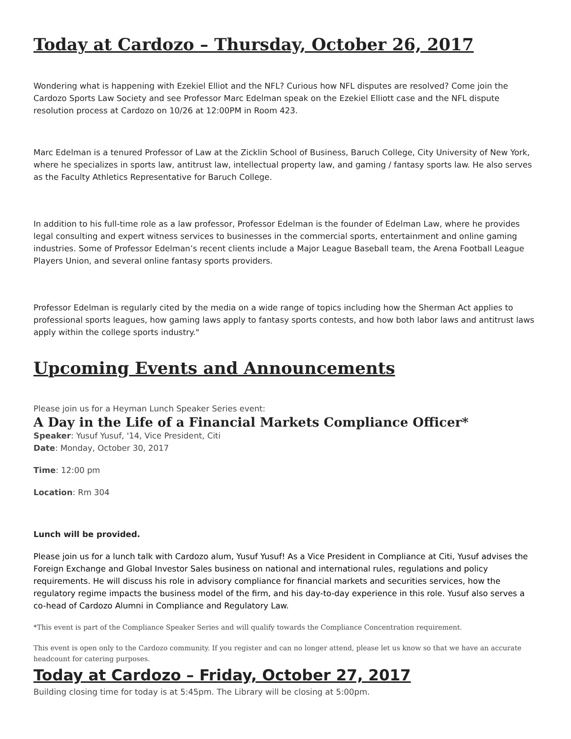Today at Cardozo – Thursday, October 26, 2017
Wondering what is happening with Ezekiel Elliot and the NFL? Curious how NFL disputes are resolved? Come join the Cardozo Sports Law Society and see Professor Marc Edelman speak on the Ezekiel Elliott case and the NFL dispute resolution process at Cardozo on 10/26 at 12:00PM in Room 423.
Marc Edelman is a tenured Professor of Law at the Zicklin School of Business, Baruch College, City University of New York, where he specializes in sports law, antitrust law, intellectual property law, and gaming / fantasy sports law. He also serves as the Faculty Athletics Representative for Baruch College.
In addition to his full-time role as a law professor, Professor Edelman is the founder of Edelman Law, where he provides legal consulting and expert witness services to businesses in the commercial sports, entertainment and online gaming industries. Some of Professor Edelman’s recent clients include a Major League Baseball team, the Arena Football League Players Union, and several online fantasy sports providers.
Professor Edelman is regularly cited by the media on a wide range of topics including how the Sherman Act applies to professional sports leagues, how gaming laws apply to fantasy sports contests, and how both labor laws and antitrust laws apply within the college sports industry."
Upcoming Events and Announcements
Please join us for a Heyman Lunch Speaker Series event:
A Day in the Life of a Financial Markets Compliance Officer*
Speaker: Yusuf Yusuf, '14, Vice President, Citi
Date: Monday, October 30, 2017
Time: 12:00 pm
Location: Rm 304
Lunch will be provided.
Please join us for a lunch talk with Cardozo alum, Yusuf Yusuf! As a Vice President in Compliance at Citi, Yusuf advises the Foreign Exchange and Global Investor Sales business on national and international rules, regulations and policy requirements. He will discuss his role in advisory compliance for financial markets and securities services, how the regulatory regime impacts the business model of the firm, and his day-to-day experience in this role. Yusuf also serves a co-head of Cardozo Alumni in Compliance and Regulatory Law.
*This event is part of the Compliance Speaker Series and will qualify towards the Compliance Concentration requirement.
This event is open only to the Cardozo community. If you register and can no longer attend, please let us know so that we have an accurate headcount for catering purposes.
Today at Cardozo – Friday, October 27, 2017
Building closing time for today is at 5:45pm. The Library will be closing at 5:00pm.